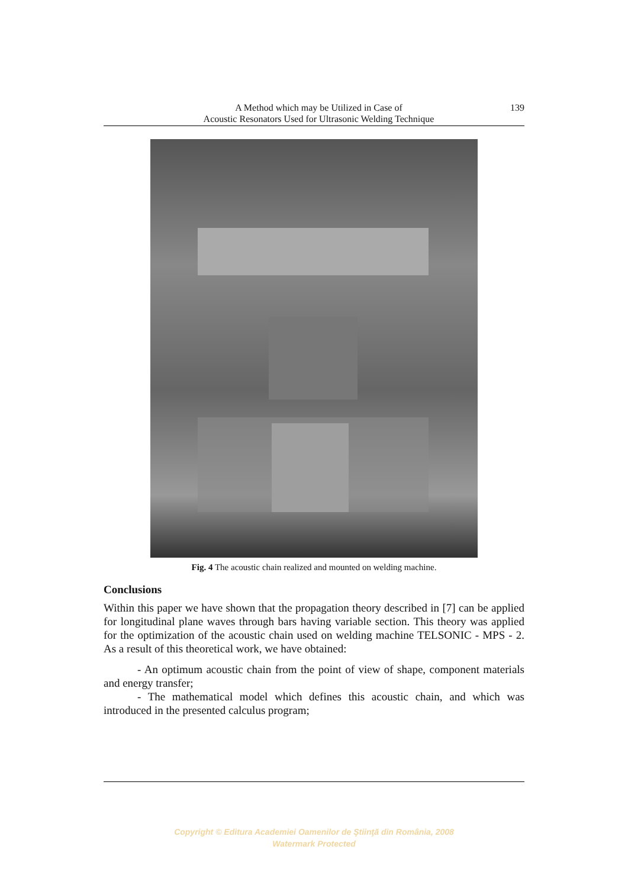A Method which may be Utilized in Case of
Acoustic Resonators Used for Ultrasonic Welding Technique
139
Fig. 4 The acoustic chain realized and mounted on welding machine.
Conclusions
Within this paper we have shown that the propagation theory described in [7] can be applied for longitudinal plane waves through bars having variable section. This theory was applied for the optimization of the acoustic chain used on welding machine TELSONIC - MPS - 2. As a result of this theoretical work, we have obtained:
- An optimum acoustic chain from the point of view of shape, component materials and energy transfer;
- The mathematical model which defines this acoustic chain, and which was introduced in the presented calculus program;
Copyright © Editura Academiei Oamenilor de Ştiinţă din România, 2008
Watermark Protected